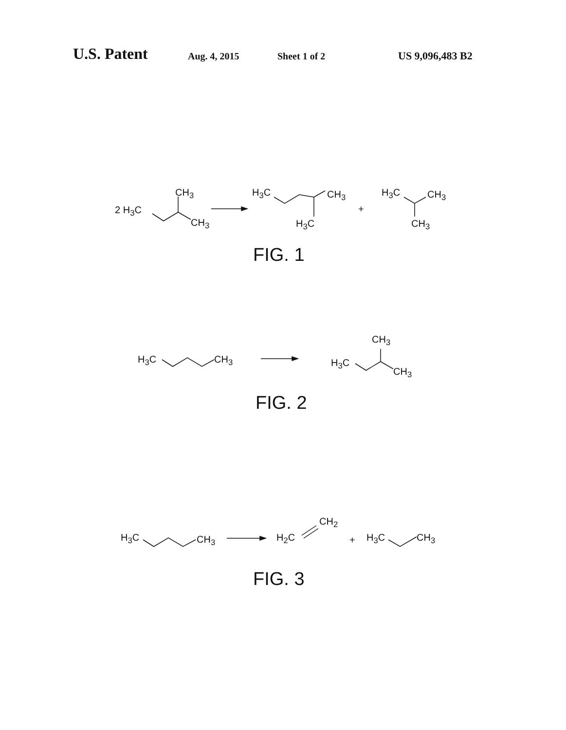U.S. Patent Aug. 4, 2015 Sheet 1 of 2 US 9,096,483 B2
2 H<sub>3</sub>C
CH<sub>3</sub>
CH<sub>3</sub>
H<sub>3</sub>C CH<sub>3</sub>
H<sub>3</sub>C
+
H<sub>3</sub>C CH<sub>3</sub>
CH<sub>3</sub>
FIG. 1
H<sub>3</sub>C CH<sub>3</sub>
CH<sub>3</sub>
H<sub>3</sub>C
CH<sub>3</sub>
FIG. 2
H<sub>3</sub>C CH<sub>3</sub>
CH<sub>2</sub>
H<sub>2</sub>C + H<sub>3</sub>C CH<sub>3</sub>
FIG. 3